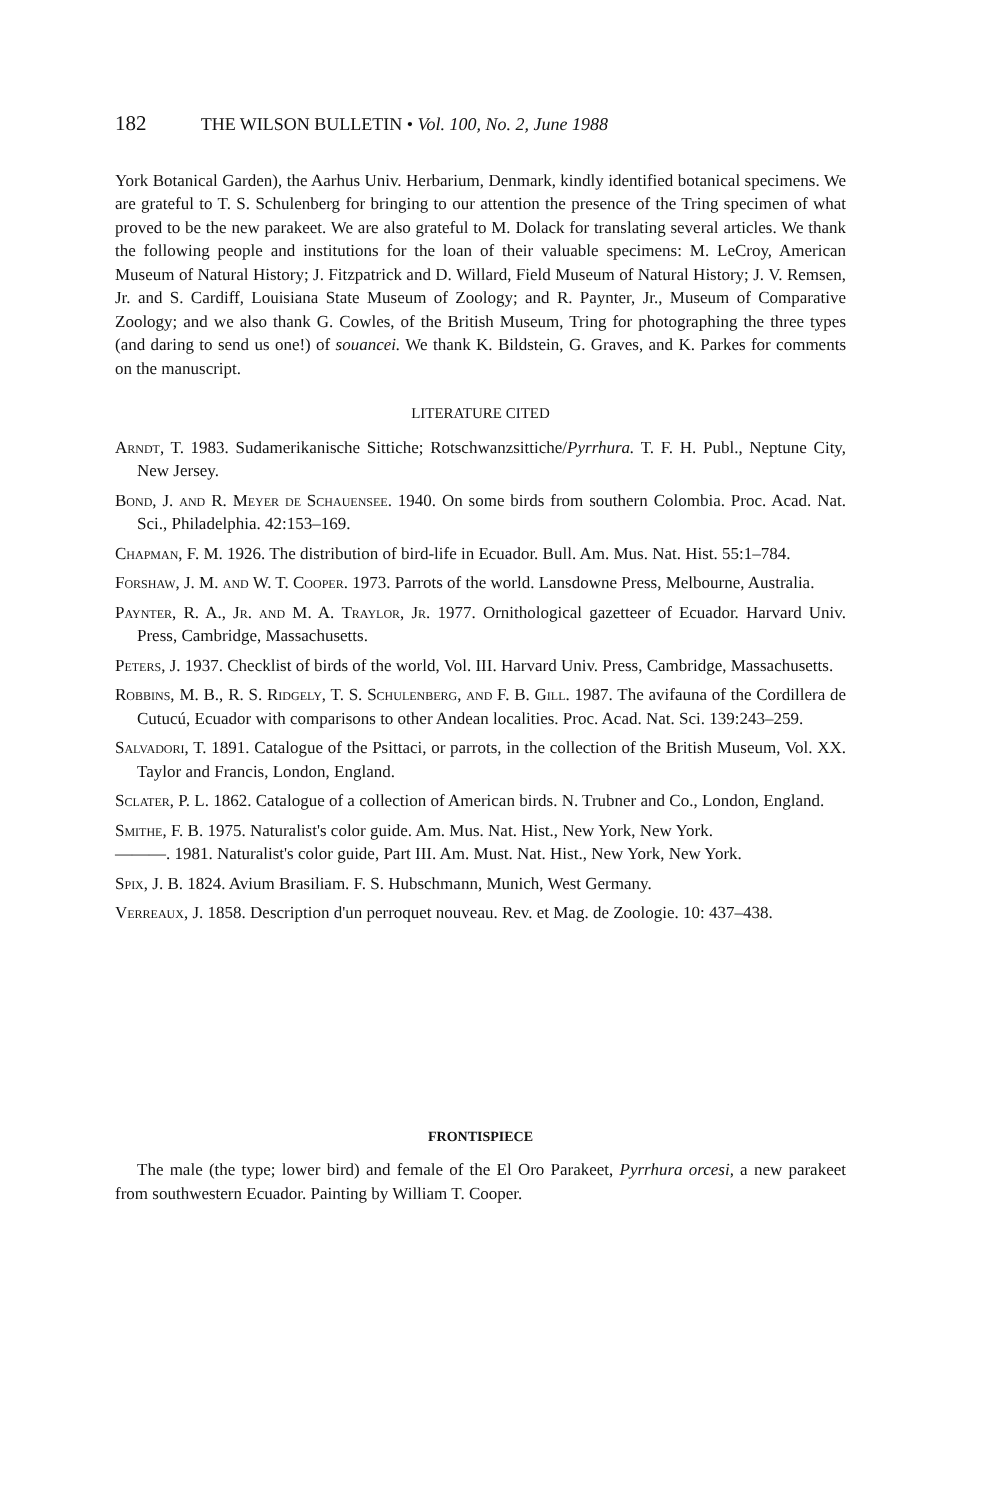182 THE WILSON BULLETIN • Vol. 100, No. 2, June 1988
York Botanical Garden), the Aarhus Univ. Herbarium, Denmark, kindly identified botanical specimens. We are grateful to T. S. Schulenberg for bringing to our attention the presence of the Tring specimen of what proved to be the new parakeet. We are also grateful to M. Dolack for translating several articles. We thank the following people and institutions for the loan of their valuable specimens: M. LeCroy, American Museum of Natural History; J. Fitzpatrick and D. Willard, Field Museum of Natural History; J. V. Remsen, Jr. and S. Cardiff, Louisiana State Museum of Zoology; and R. Paynter, Jr., Museum of Comparative Zoology; and we also thank G. Cowles, of the British Museum, Tring for photographing the three types (and daring to send us one!) of souancei. We thank K. Bildstein, G. Graves, and K. Parkes for comments on the manuscript.
LITERATURE CITED
Arndt, T. 1983. Sudamerikanische Sittiche; Rotschwanzsittiche/Pyrrhura. T. F. H. Publ., Neptune City, New Jersey.
Bond, J. and R. Meyer de Schauensee. 1940. On some birds from southern Colombia. Proc. Acad. Nat. Sci., Philadelphia. 42:153–169.
Chapman, F. M. 1926. The distribution of bird-life in Ecuador. Bull. Am. Mus. Nat. Hist. 55:1–784.
Forshaw, J. M. and W. T. Cooper. 1973. Parrots of the world. Lansdowne Press, Melbourne, Australia.
Paynter, R. A., Jr. and M. A. Traylor, Jr. 1977. Ornithological gazetteer of Ecuador. Harvard Univ. Press, Cambridge, Massachusetts.
Peters, J. 1937. Checklist of birds of the world, Vol. III. Harvard Univ. Press, Cambridge, Massachusetts.
Robbins, M. B., R. S. Ridgely, T. S. Schulenberg, and F. B. Gill. 1987. The avifauna of the Cordillera de Cutucú, Ecuador with comparisons to other Andean localities. Proc. Acad. Nat. Sci. 139:243–259.
Salvadori, T. 1891. Catalogue of the Psittaci, or parrots, in the collection of the British Museum, Vol. XX. Taylor and Francis, London, England.
Sclater, P. L. 1862. Catalogue of a collection of American birds. N. Trubner and Co., London, England.
Smithe, F. B. 1975. Naturalist's color guide. Am. Mus. Nat. Hist., New York, New York.
———. 1981. Naturalist's color guide, Part III. Am. Must. Nat. Hist., New York, New York.
Spix, J. B. 1824. Avium Brasiliam. F. S. Hubschmann, Munich, West Germany.
Verreaux, J. 1858. Description d'un perroquet nouveau. Rev. et Mag. de Zoologie. 10: 437–438.
FRONTISPIECE
The male (the type; lower bird) and female of the El Oro Parakeet, Pyrrhura orcesi, a new parakeet from southwestern Ecuador. Painting by William T. Cooper.